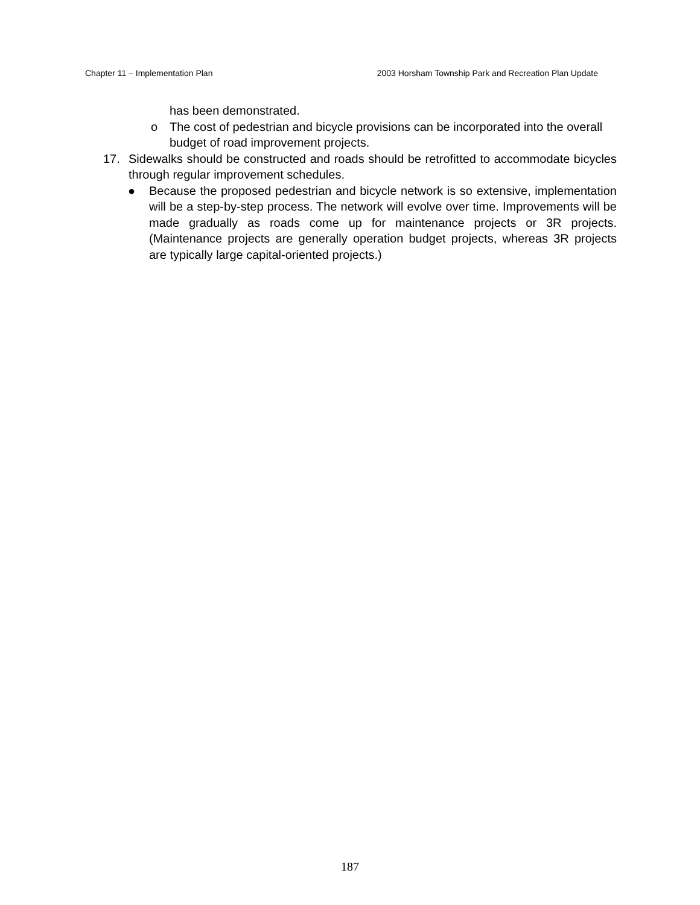Chapter 11 – Implementation Plan 2003 Horsham Township Park and Recreation Plan Update
has been demonstrated.
o The cost of pedestrian and bicycle provisions can be incorporated into the overall budget of road improvement projects.
17. Sidewalks should be constructed and roads should be retrofitted to accommodate bicycles through regular improvement schedules.
● Because the proposed pedestrian and bicycle network is so extensive, implementation will be a step-by-step process. The network will evolve over time. Improvements will be made gradually as roads come up for maintenance projects or 3R projects. (Maintenance projects are generally operation budget projects, whereas 3R projects are typically large capital-oriented projects.)
187